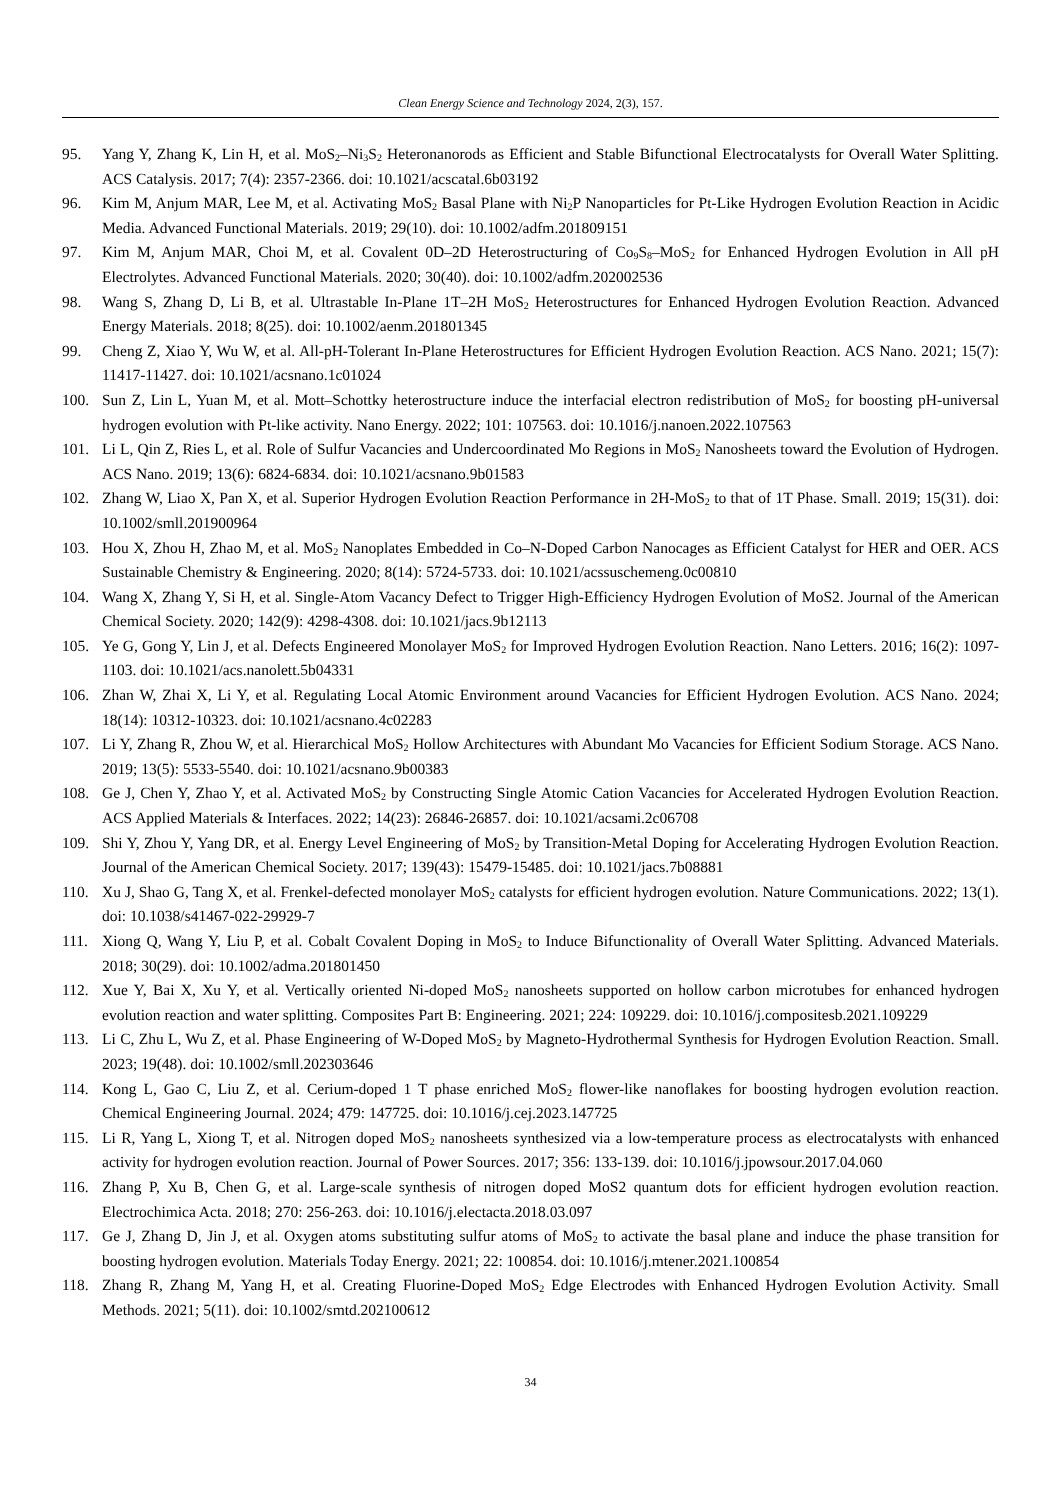Clean Energy Science and Technology 2024, 2(3), 157.
95. Yang Y, Zhang K, Lin H, et al. MoS<sub>2</sub>–Ni<sub>3</sub>S<sub>2</sub> Heteronanorods as Efficient and Stable Bifunctional Electrocatalysts for Overall Water Splitting. ACS Catalysis. 2017; 7(4): 2357-2366. doi: 10.1021/acscatal.6b03192
96. Kim M, Anjum MAR, Lee M, et al. Activating MoS<sub>2</sub> Basal Plane with Ni<sub>2</sub>P Nanoparticles for Pt-Like Hydrogen Evolution Reaction in Acidic Media. Advanced Functional Materials. 2019; 29(10). doi: 10.1002/adfm.201809151
97. Kim M, Anjum MAR, Choi M, et al. Covalent 0D–2D Heterostructuring of Co<sub>9</sub>S<sub>8</sub>–MoS<sub>2</sub> for Enhanced Hydrogen Evolution in All pH Electrolytes. Advanced Functional Materials. 2020; 30(40). doi: 10.1002/adfm.202002536
98. Wang S, Zhang D, Li B, et al. Ultrastable In-Plane 1T–2H MoS<sub>2</sub> Heterostructures for Enhanced Hydrogen Evolution Reaction. Advanced Energy Materials. 2018; 8(25). doi: 10.1002/aenm.201801345
99. Cheng Z, Xiao Y, Wu W, et al. All-pH-Tolerant In-Plane Heterostructures for Efficient Hydrogen Evolution Reaction. ACS Nano. 2021; 15(7): 11417-11427. doi: 10.1021/acsnano.1c01024
100. Sun Z, Lin L, Yuan M, et al. Mott–Schottky heterostructure induce the interfacial electron redistribution of MoS<sub>2</sub> for boosting pH-universal hydrogen evolution with Pt-like activity. Nano Energy. 2022; 101: 107563. doi: 10.1016/j.nanoen.2022.107563
101. Li L, Qin Z, Ries L, et al. Role of Sulfur Vacancies and Undercoordinated Mo Regions in MoS<sub>2</sub> Nanosheets toward the Evolution of Hydrogen. ACS Nano. 2019; 13(6): 6824-6834. doi: 10.1021/acsnano.9b01583
102. Zhang W, Liao X, Pan X, et al. Superior Hydrogen Evolution Reaction Performance in 2H-MoS<sub>2</sub> to that of 1T Phase. Small. 2019; 15(31). doi: 10.1002/smll.201900964
103. Hou X, Zhou H, Zhao M, et al. MoS<sub>2</sub> Nanoplates Embedded in Co–N-Doped Carbon Nanocages as Efficient Catalyst for HER and OER. ACS Sustainable Chemistry & Engineering. 2020; 8(14): 5724-5733. doi: 10.1021/acssuschemeng.0c00810
104. Wang X, Zhang Y, Si H, et al. Single-Atom Vacancy Defect to Trigger High-Efficiency Hydrogen Evolution of MoS2. Journal of the American Chemical Society. 2020; 142(9): 4298-4308. doi: 10.1021/jacs.9b12113
105. Ye G, Gong Y, Lin J, et al. Defects Engineered Monolayer MoS<sub>2</sub> for Improved Hydrogen Evolution Reaction. Nano Letters. 2016; 16(2): 1097-1103. doi: 10.1021/acs.nanolett.5b04331
106. Zhan W, Zhai X, Li Y, et al. Regulating Local Atomic Environment around Vacancies for Efficient Hydrogen Evolution. ACS Nano. 2024; 18(14): 10312-10323. doi: 10.1021/acsnano.4c02283
107. Li Y, Zhang R, Zhou W, et al. Hierarchical MoS<sub>2</sub> Hollow Architectures with Abundant Mo Vacancies for Efficient Sodium Storage. ACS Nano. 2019; 13(5): 5533-5540. doi: 10.1021/acsnano.9b00383
108. Ge J, Chen Y, Zhao Y, et al. Activated MoS<sub>2</sub> by Constructing Single Atomic Cation Vacancies for Accelerated Hydrogen Evolution Reaction. ACS Applied Materials & Interfaces. 2022; 14(23): 26846-26857. doi: 10.1021/acsami.2c06708
109. Shi Y, Zhou Y, Yang DR, et al. Energy Level Engineering of MoS<sub>2</sub> by Transition-Metal Doping for Accelerating Hydrogen Evolution Reaction. Journal of the American Chemical Society. 2017; 139(43): 15479-15485. doi: 10.1021/jacs.7b08881
110. Xu J, Shao G, Tang X, et al. Frenkel-defected monolayer MoS<sub>2</sub> catalysts for efficient hydrogen evolution. Nature Communications. 2022; 13(1). doi: 10.1038/s41467-022-29929-7
111. Xiong Q, Wang Y, Liu P, et al. Cobalt Covalent Doping in MoS<sub>2</sub> to Induce Bifunctionality of Overall Water Splitting. Advanced Materials. 2018; 30(29). doi: 10.1002/adma.201801450
112. Xue Y, Bai X, Xu Y, et al. Vertically oriented Ni-doped MoS<sub>2</sub> nanosheets supported on hollow carbon microtubes for enhanced hydrogen evolution reaction and water splitting. Composites Part B: Engineering. 2021; 224: 109229. doi: 10.1016/j.compositesb.2021.109229
113. Li C, Zhu L, Wu Z, et al. Phase Engineering of W-Doped MoS<sub>2</sub> by Magneto-Hydrothermal Synthesis for Hydrogen Evolution Reaction. Small. 2023; 19(48). doi: 10.1002/smll.202303646
114. Kong L, Gao C, Liu Z, et al. Cerium-doped 1 T phase enriched MoS<sub>2</sub> flower-like nanoflakes for boosting hydrogen evolution reaction. Chemical Engineering Journal. 2024; 479: 147725. doi: 10.1016/j.cej.2023.147725
115. Li R, Yang L, Xiong T, et al. Nitrogen doped MoS<sub>2</sub> nanosheets synthesized via a low-temperature process as electrocatalysts with enhanced activity for hydrogen evolution reaction. Journal of Power Sources. 2017; 356: 133-139. doi: 10.1016/j.jpowsour.2017.04.060
116. Zhang P, Xu B, Chen G, et al. Large-scale synthesis of nitrogen doped MoS2 quantum dots for efficient hydrogen evolution reaction. Electrochimica Acta. 2018; 270: 256-263. doi: 10.1016/j.electacta.2018.03.097
117. Ge J, Zhang D, Jin J, et al. Oxygen atoms substituting sulfur atoms of MoS<sub>2</sub> to activate the basal plane and induce the phase transition for boosting hydrogen evolution. Materials Today Energy. 2021; 22: 100854. doi: 10.1016/j.mtener.2021.100854
118. Zhang R, Zhang M, Yang H, et al. Creating Fluorine-Doped MoS<sub>2</sub> Edge Electrodes with Enhanced Hydrogen Evolution Activity. Small Methods. 2021; 5(11). doi: 10.1002/smtd.202100612
34